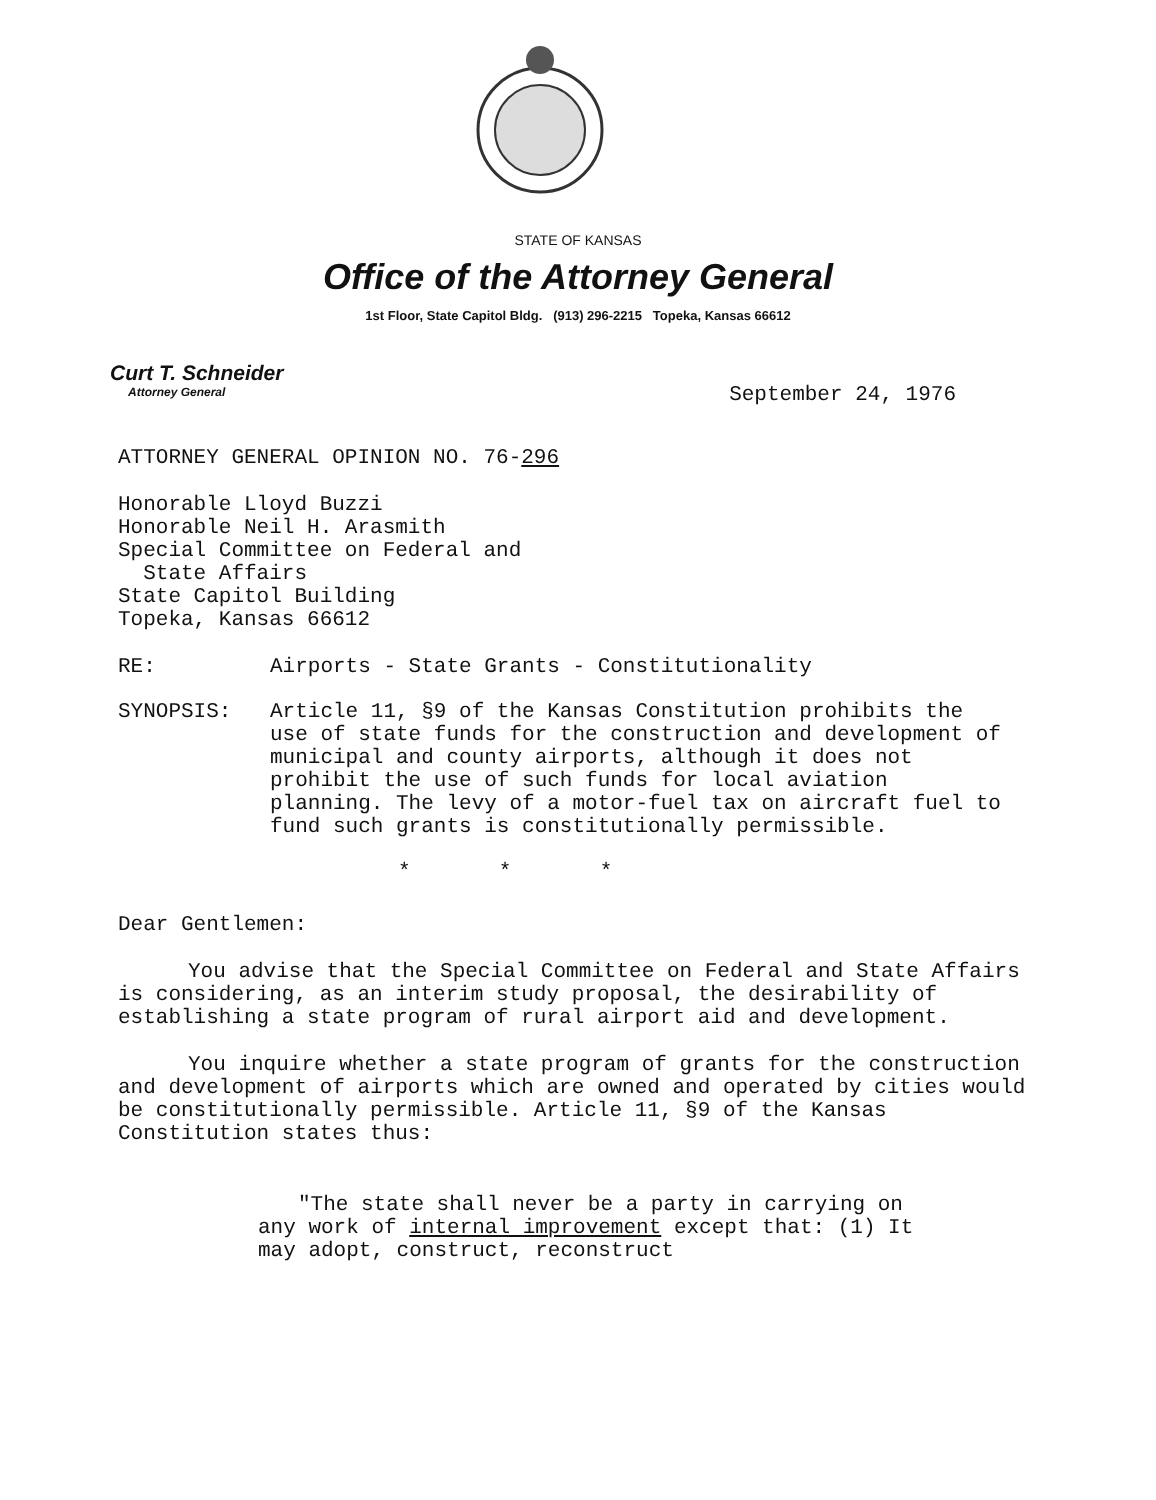STATE OF KANSAS
Office of the Attorney General
1st Floor, State Capitol Bldg. (913) 296-2215 Topeka, Kansas 66612
Curt T. Schneider
Attorney General
September 24, 1976
ATTORNEY GENERAL OPINION NO. 76-296
Honorable Lloyd Buzzi
Honorable Neil H. Arasmith
Special Committee on Federal and
State Affairs
State Capitol Building
Topeka, Kansas 66612
RE: Airports - State Grants - Constitutionality
SYNOPSIS: Article 11, §9 of the Kansas Constitution prohibits the use of state funds for the construction and development of municipal and county airports, although it does not prohibit the use of such funds for local aviation planning. The levy of a motor-fuel tax on aircraft fuel to fund such grants is constitutionally permissible.
* * *
Dear Gentlemen:
You advise that the Special Committee on Federal and State Affairs is considering, as an interim study proposal, the desirability of establishing a state program of rural airport aid and development.
You inquire whether a state program of grants for the construction and development of airports which are owned and operated by cities would be constitutionally permissible. Article 11, §9 of the Kansas Constitution states thus:
"The state shall never be a party in carrying on any work of internal improvement except that: (1) It may adopt, construct, reconstruct